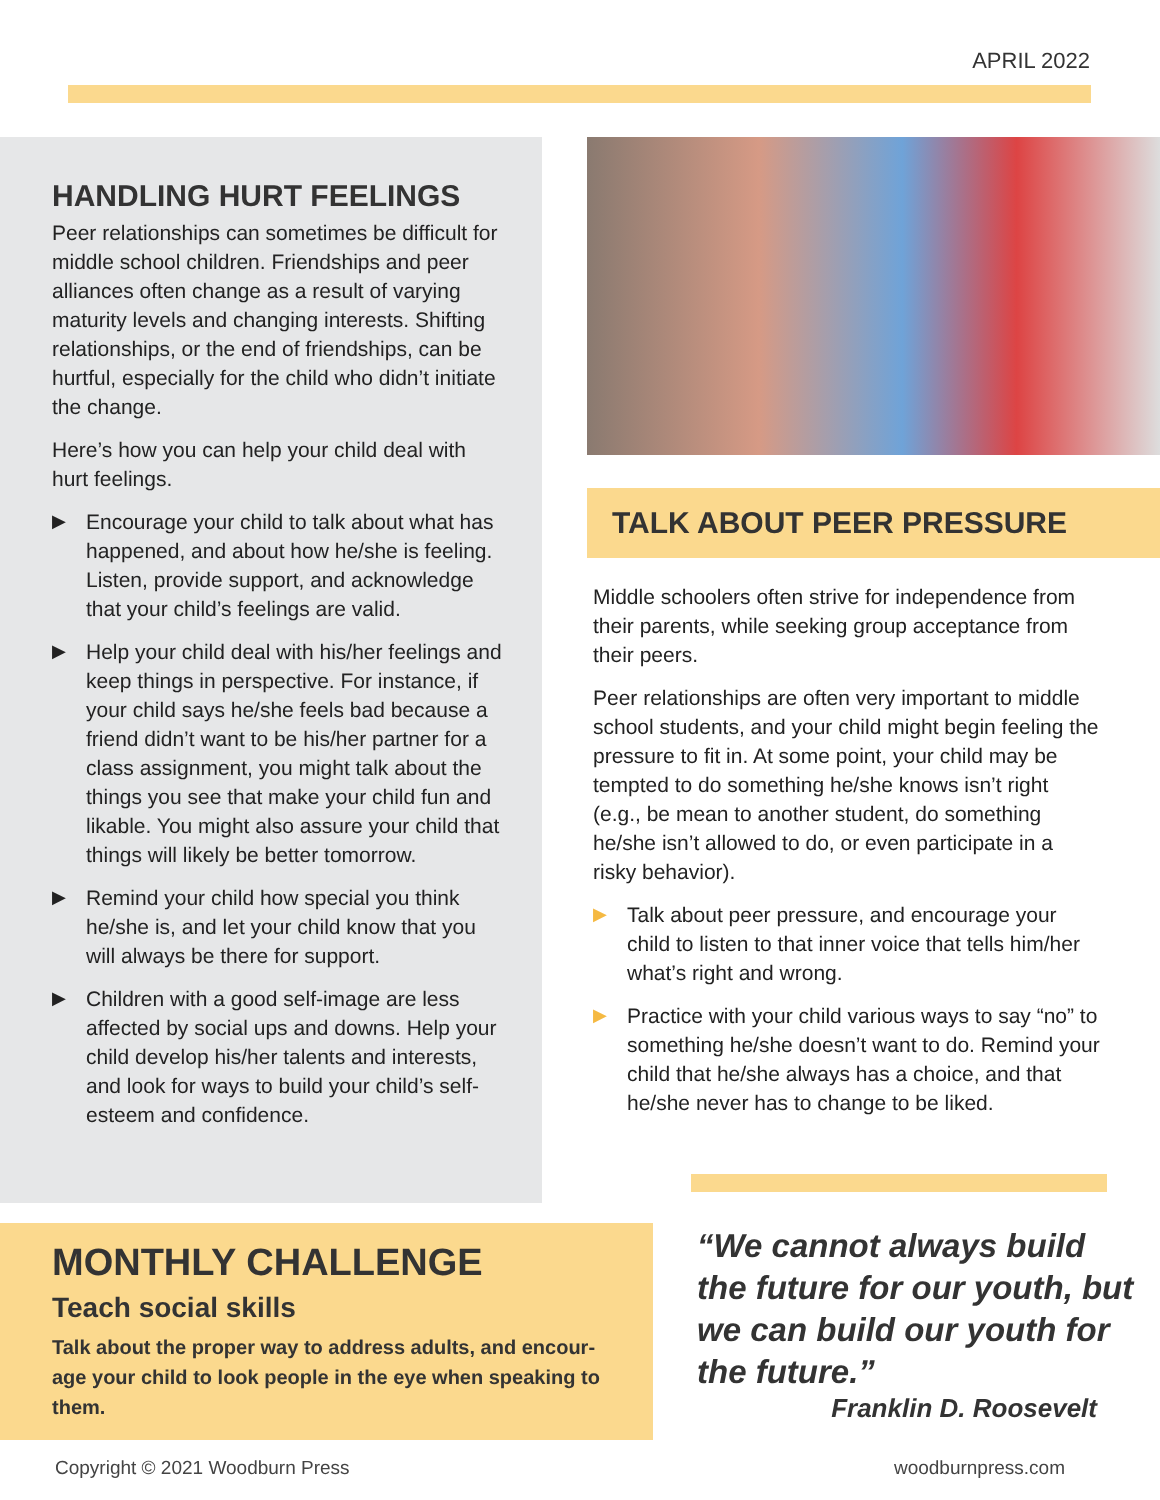APRIL 2022
HANDLING HURT FEELINGS
Peer relationships can sometimes be diffi­cult for middle school children. Friendships and peer alliances often change as a result of varying maturity levels and changing interests. Shifting relationships, or the end of friendships, can be hurtful, especially for the child who didn’t initiate the change.
Here’s how you can help your child deal with hurt feelings.
▶ Encourage your child to talk about what has happened, and about how he/she is feeling. Listen, provide support, and acknowledge that your child’s feelings are valid.
▶ Help your child deal with his/her feelings and keep things in perspective. For in­stance, if your child says he/she feels bad because a friend didn’t want to be his/her partner for a class assignment, you might talk about the things you see that make your child fun and likable. You might also assure your child that things will likely be better tomorrow.
▶ Remind your child how special you think he/she is, and let your child know that you will always be there for support.
▶ Children with a good self-image are less affected by social ups and downs. Help your child develop his/her talents and interests, and look for ways to build your child’s self-esteem and confidence.
TALK ABOUT PEER PRESSURE
Middle schoolers often strive for independence from their parents, while seeking group acceptance from their peers.
Peer relationships are often very important to middle school students, and your child might begin feeling the pressure to fit in. At some point, your child may be tempted to do something he/she knows isn’t right (e.g., be mean to another student, do something he/she isn’t allowed to do, or even participate in a risky behavior).
▶ Talk about peer pressure, and encourage your child to listen to that inner voice that tells him/her what’s right and wrong.
▶ Practice with your child various ways to say “no” to something he/she doesn’t want to do. Remind your child that he/she always has a choice, and that he/she never has to change to be liked.
MONTHLY CHALLENGE
Teach social skills
Talk about the proper way to address adults, and encour­age your child to look people in the eye when speaking to them.
“We cannot always build the future for our youth, but we can build our youth for the future.”
Franklin D. Roosevelt
Copyright © 2021 Woodburn Press woodburnpress.com